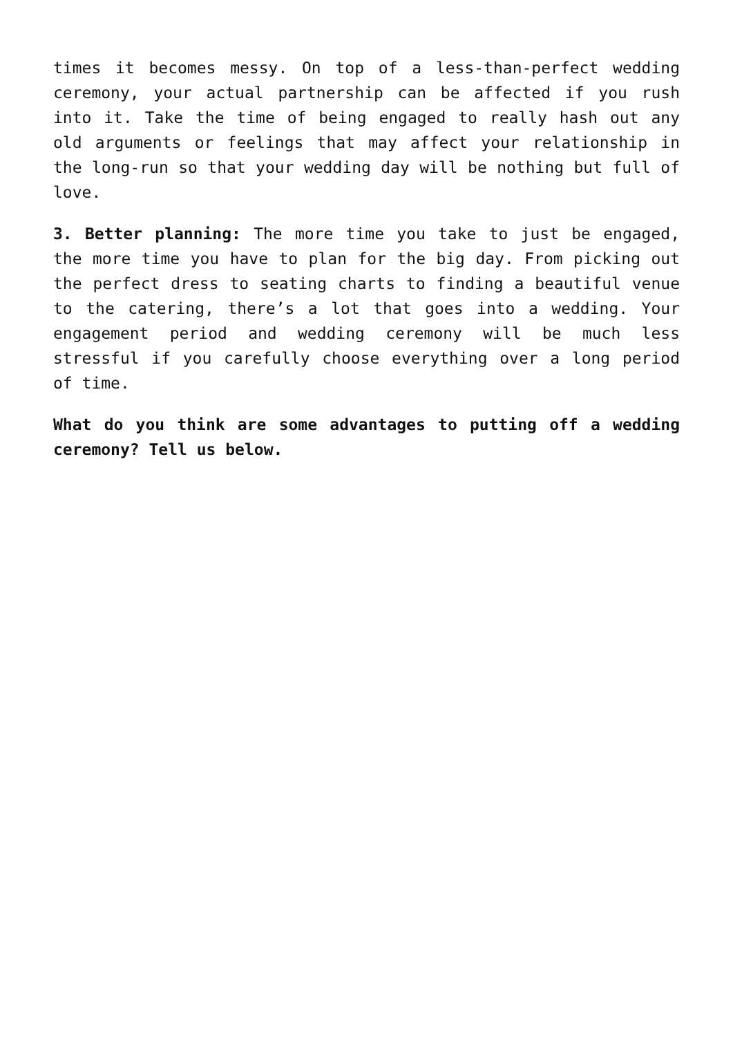times it becomes messy. On top of a less-than-perfect wedding ceremony, your actual partnership can be affected if you rush into it. Take the time of being engaged to really hash out any old arguments or feelings that may affect your relationship in the long-run so that your wedding day will be nothing but full of love.
3. Better planning: The more time you take to just be engaged, the more time you have to plan for the big day. From picking out the perfect dress to seating charts to finding a beautiful venue to the catering, there’s a lot that goes into a wedding. Your engagement period and wedding ceremony will be much less stressful if you carefully choose everything over a long period of time.
What do you think are some advantages to putting off a wedding ceremony? Tell us below.